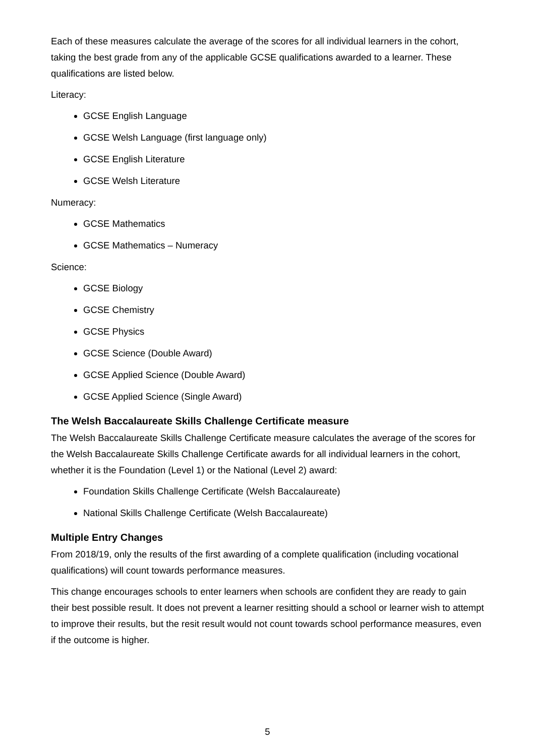Each of these measures calculate the average of the scores for all individual learners in the cohort, taking the best grade from any of the applicable GCSE qualifications awarded to a learner. These qualifications are listed below.
Literacy:
GCSE English Language
GCSE Welsh Language (first language only)
GCSE English Literature
GCSE Welsh Literature
Numeracy:
GCSE Mathematics
GCSE Mathematics – Numeracy
Science:
GCSE Biology
GCSE Chemistry
GCSE Physics
GCSE Science (Double Award)
GCSE Applied Science (Double Award)
GCSE Applied Science (Single Award)
The Welsh Baccalaureate Skills Challenge Certificate measure
The Welsh Baccalaureate Skills Challenge Certificate measure calculates the average of the scores for the Welsh Baccalaureate Skills Challenge Certificate awards for all individual learners in the cohort, whether it is the Foundation (Level 1) or the National (Level 2) award:
Foundation Skills Challenge Certificate (Welsh Baccalaureate)
National Skills Challenge Certificate (Welsh Baccalaureate)
Multiple Entry Changes
From 2018/19, only the results of the first awarding of a complete qualification (including vocational qualifications) will count towards performance measures.
This change encourages schools to enter learners when schools are confident they are ready to gain their best possible result. It does not prevent a learner resitting should a school or learner wish to attempt to improve their results, but the resit result would not count towards school performance measures, even if the outcome is higher.
5